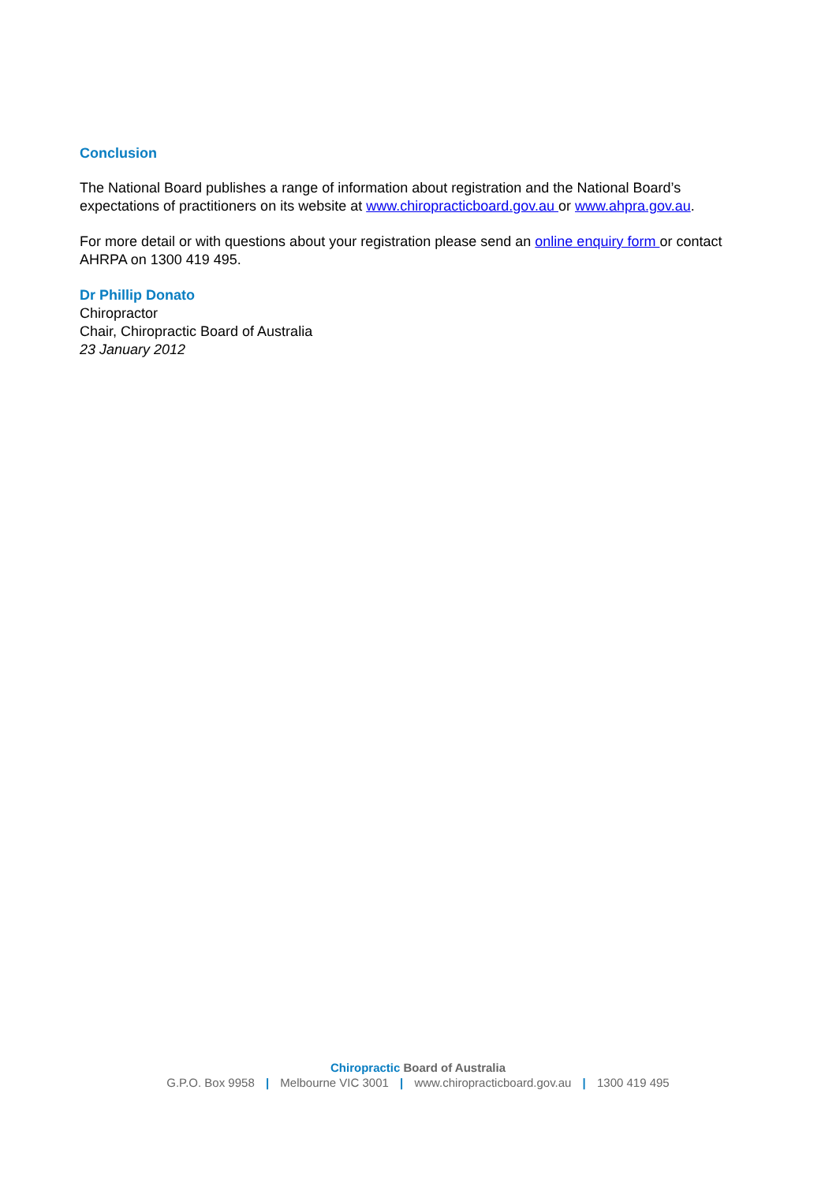Conclusion
The National Board publishes a range of information about registration and the National Board’s expectations of practitioners on its website at www.chiropracticboard.gov.au or www.ahpra.gov.au.
For more detail or with questions about your registration please send an online enquiry form or contact AHRPA on 1300 419 495.
Dr Phillip Donato
Chiropractor
Chair, Chiropractic Board of Australia
23 January 2012
Chiropractic Board of Australia
G.P.O. Box 9958 | Melbourne VIC 3001 | www.chiropracticboard.gov.au | 1300 419 495